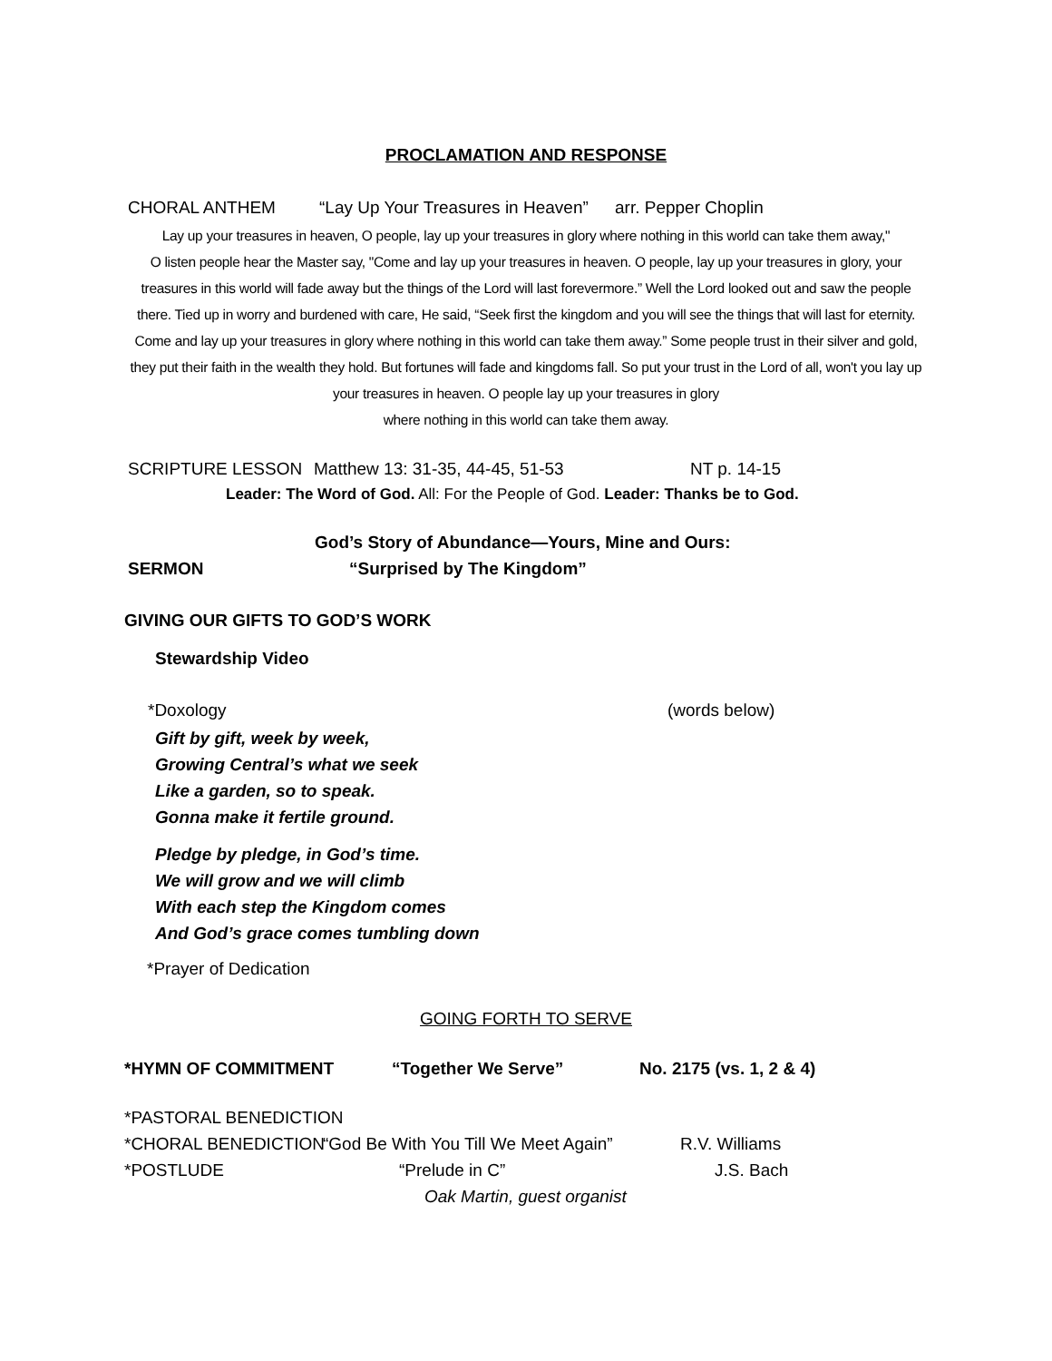PROCLAMATION AND RESPONSE
CHORAL ANTHEM “Lay Up Your Treasures in Heaven” arr. Pepper Choplin
Lay up your treasures in heaven, O people, lay up your treasures in glory where nothing in this world can take them away,"
O listen people hear the Master say, "Come and lay up your treasures in heaven. O people, lay up your treasures in glory, your treasures in this world will fade away but the things of the Lord will last forevermore.” Well the Lord looked out and saw the people there. Tied up in worry and burdened with care, He said, “Seek first the kingdom and you will see the things that will last for eternity. Come and lay up your treasures in glory where nothing in this world can take them away.” Some people trust in their silver and gold, they put their faith in the wealth they hold. But fortunes will fade and kingdoms fall. So put your trust in the Lord of all, won't you lay up your treasures in heaven. O people lay up your treasures in glory
where nothing in this world can take them away.
SCRIPTURE LESSON Matthew 13: 31-35, 44-45, 51-53 NT p. 14-15
Leader: The Word of God. All: For the People of God. Leader: Thanks be to God.
God’s Story of Abundance—Yours, Mine and Ours:
SERMON “Surprised by The Kingdom”
GIVING OUR GIFTS TO GOD’S WORK
Stewardship Video
*Doxology (words below)
Gift by gift, week by week,
Growing Central’s what we seek
Like a garden, so to speak.
Gonna make it fertile ground.
Pledge by pledge, in God’s time.
We will grow and we will climb
With each step the Kingdom comes
And God’s grace comes tumbling down
*Prayer of Dedication
GOING FORTH TO SERVE
*HYMN OF COMMITMENT “Together We Serve” No. 2175 (vs. 1, 2 & 4)
*PASTORAL BENEDICTION
*CHORAL BENEDICTION “God Be With You Till We Meet Again” R.V. Williams
*POSTLUDE “Prelude in C” J.S. Bach
Oak Martin, guest organist